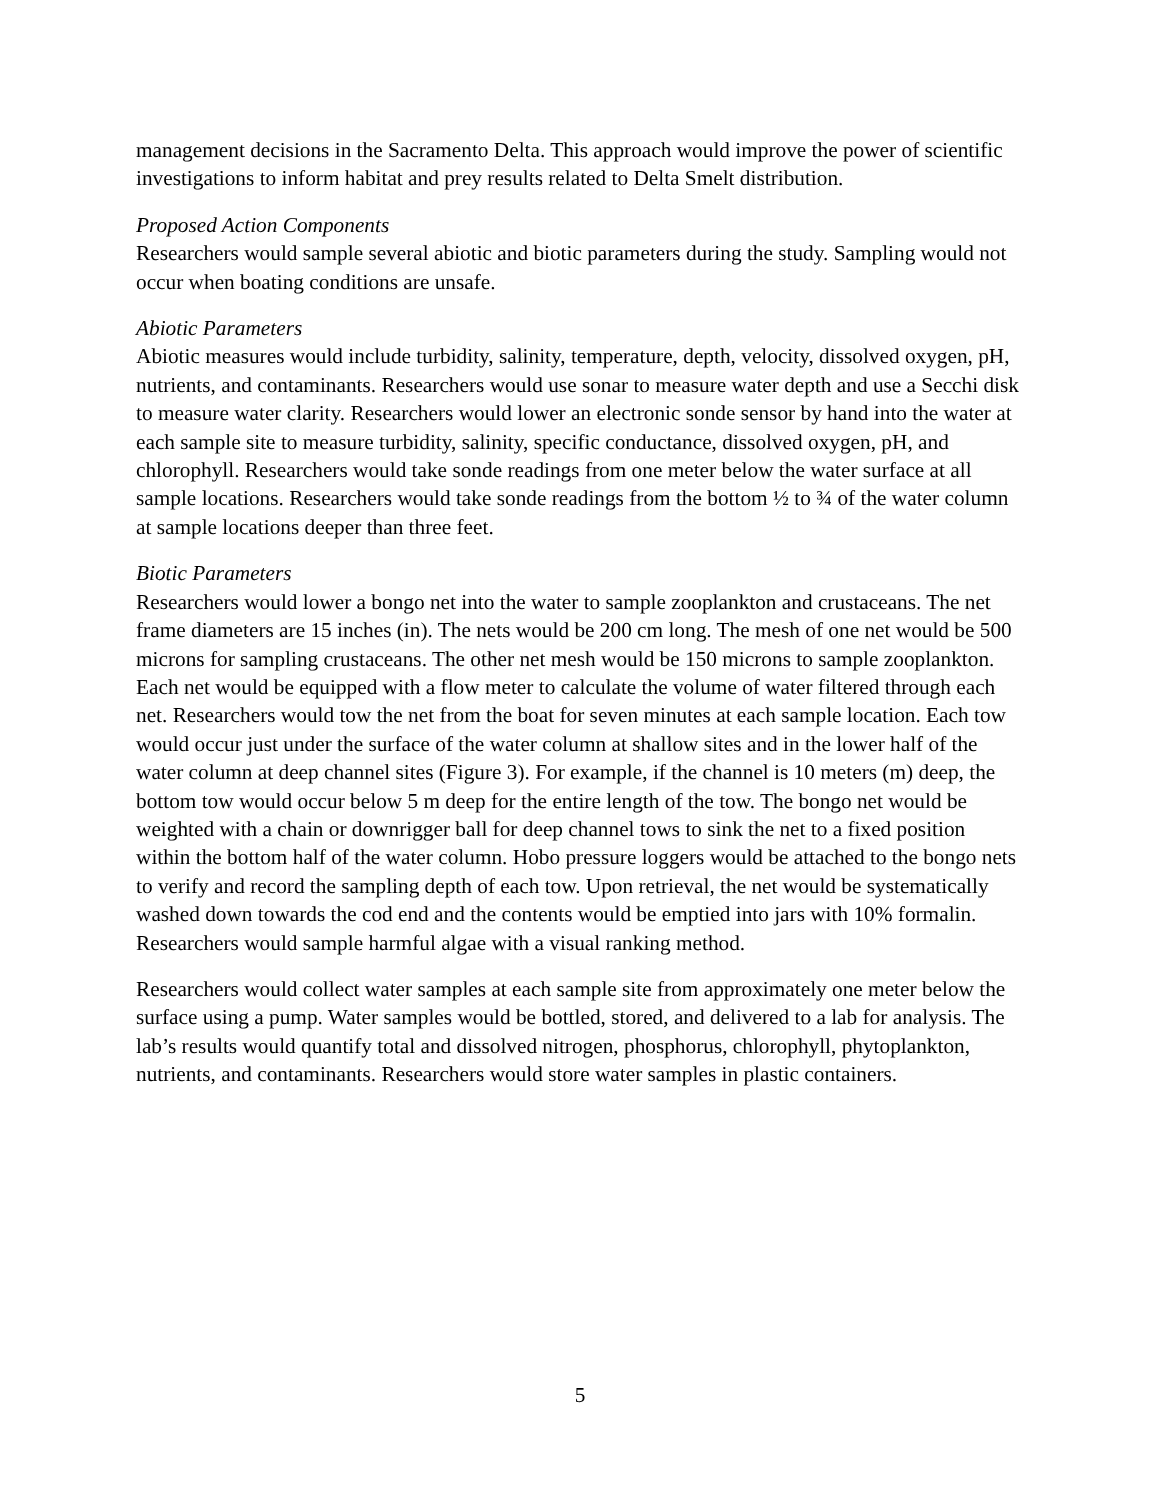management decisions in the Sacramento Delta. This approach would improve the power of scientific investigations to inform habitat and prey results related to Delta Smelt distribution.
Proposed Action Components
Researchers would sample several abiotic and biotic parameters during the study. Sampling would not occur when boating conditions are unsafe.
Abiotic Parameters
Abiotic measures would include turbidity, salinity, temperature, depth, velocity, dissolved oxygen, pH, nutrients, and contaminants. Researchers would use sonar to measure water depth and use a Secchi disk to measure water clarity. Researchers would lower an electronic sonde sensor by hand into the water at each sample site to measure turbidity, salinity, specific conductance, dissolved oxygen, pH, and chlorophyll. Researchers would take sonde readings from one meter below the water surface at all sample locations. Researchers would take sonde readings from the bottom ½ to ¾ of the water column at sample locations deeper than three feet.
Biotic Parameters
Researchers would lower a bongo net into the water to sample zooplankton and crustaceans. The net frame diameters are 15 inches (in). The nets would be 200 cm long. The mesh of one net would be 500 microns for sampling crustaceans. The other net mesh would be 150 microns to sample zooplankton. Each net would be equipped with a flow meter to calculate the volume of water filtered through each net. Researchers would tow the net from the boat for seven minutes at each sample location. Each tow would occur just under the surface of the water column at shallow sites and in the lower half of the water column at deep channel sites (Figure 3). For example, if the channel is 10 meters (m) deep, the bottom tow would occur below 5 m deep for the entire length of the tow. The bongo net would be weighted with a chain or downrigger ball for deep channel tows to sink the net to a fixed position within the bottom half of the water column. Hobo pressure loggers would be attached to the bongo nets to verify and record the sampling depth of each tow. Upon retrieval, the net would be systematically washed down towards the cod end and the contents would be emptied into jars with 10% formalin. Researchers would sample harmful algae with a visual ranking method.
Researchers would collect water samples at each sample site from approximately one meter below the surface using a pump. Water samples would be bottled, stored, and delivered to a lab for analysis. The lab’s results would quantify total and dissolved nitrogen, phosphorus, chlorophyll, phytoplankton, nutrients, and contaminants. Researchers would store water samples in plastic containers.
5